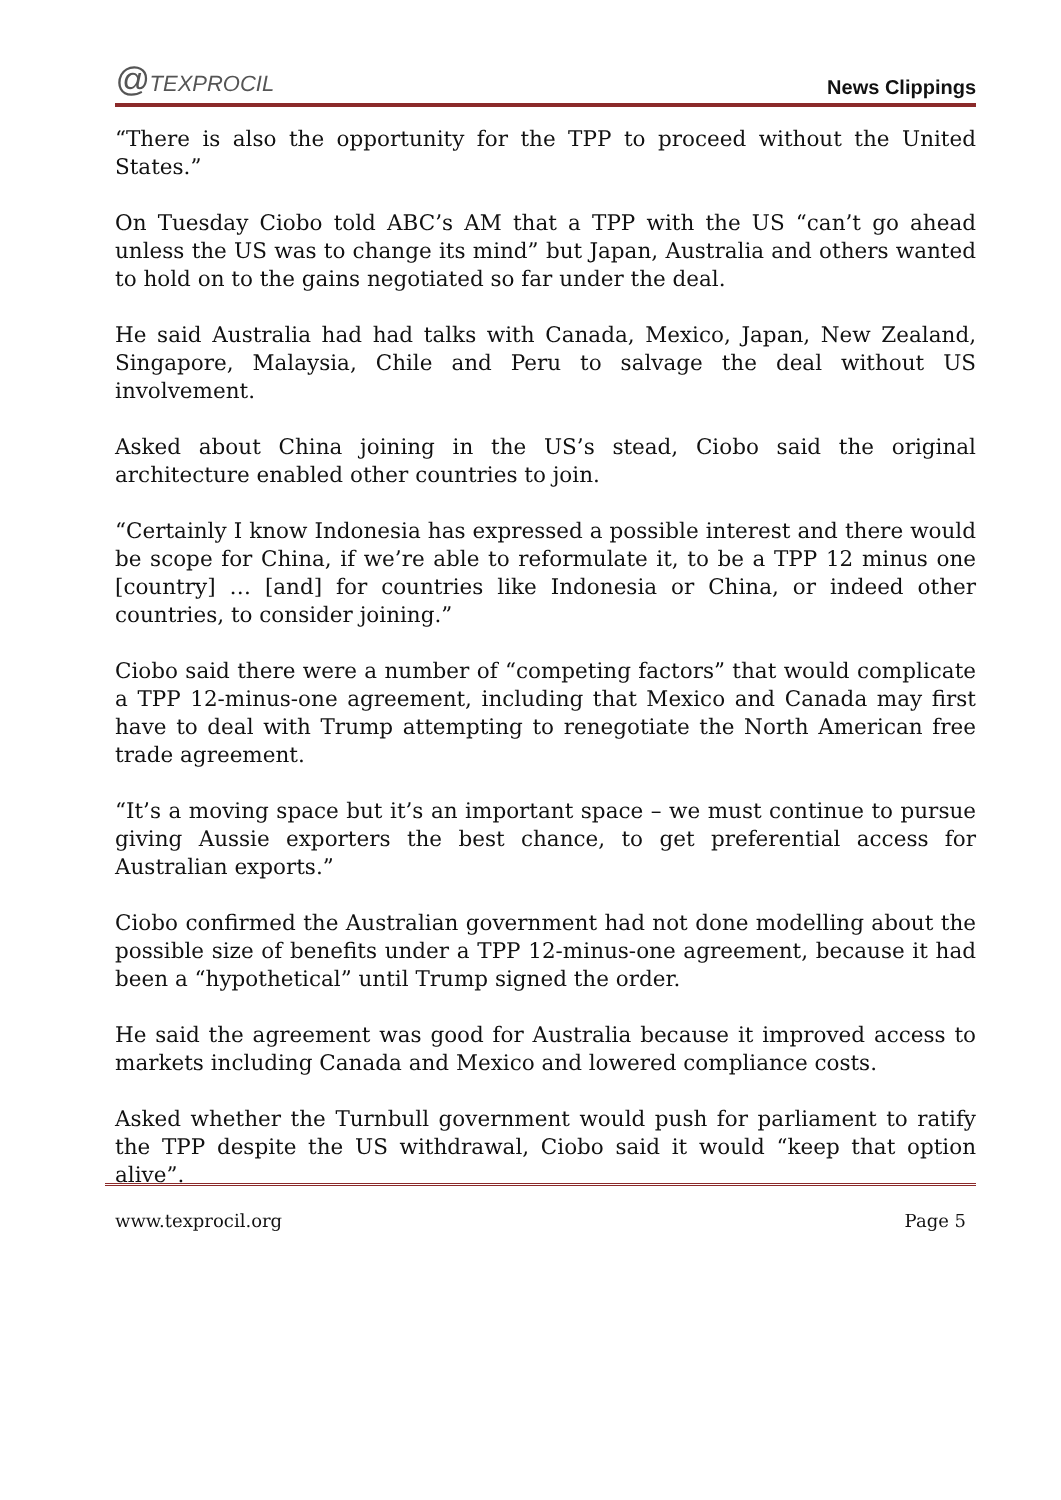@TEXPROCIL
News Clippings
“There is also the opportunity for the TPP to proceed without the United States.”
On Tuesday Ciobo told ABC’s AM that a TPP with the US “can’t go ahead unless the US was to change its mind” but Japan, Australia and others wanted to hold on to the gains negotiated so far under the deal.
He said Australia had had talks with Canada, Mexico, Japan, New Zealand, Singapore, Malaysia, Chile and Peru to salvage the deal without US involvement.
Asked about China joining in the US’s stead, Ciobo said the original architecture enabled other countries to join.
“Certainly I know Indonesia has expressed a possible interest and there would be scope for China, if we’re able to reformulate it, to be a TPP 12 minus one [country] … [and] for countries like Indonesia or China, or indeed other countries, to consider joining.”
Ciobo said there were a number of “competing factors” that would complicate a TPP 12-minus-one agreement, including that Mexico and Canada may first have to deal with Trump attempting to renegotiate the North American free trade agreement.
“It’s a moving space but it’s an important space – we must continue to pursue giving Aussie exporters the best chance, to get preferential access for Australian exports.”
Ciobo confirmed the Australian government had not done modelling about the possible size of benefits under a TPP 12-minus-one agreement, because it had been a “hypothetical” until Trump signed the order.
He said the agreement was good for Australia because it improved access to markets including Canada and Mexico and lowered compliance costs.
Asked whether the Turnbull government would push for parliament to ratify the TPP despite the US withdrawal, Ciobo said it would “keep that option alive”.
www.texprocil.org Page 5